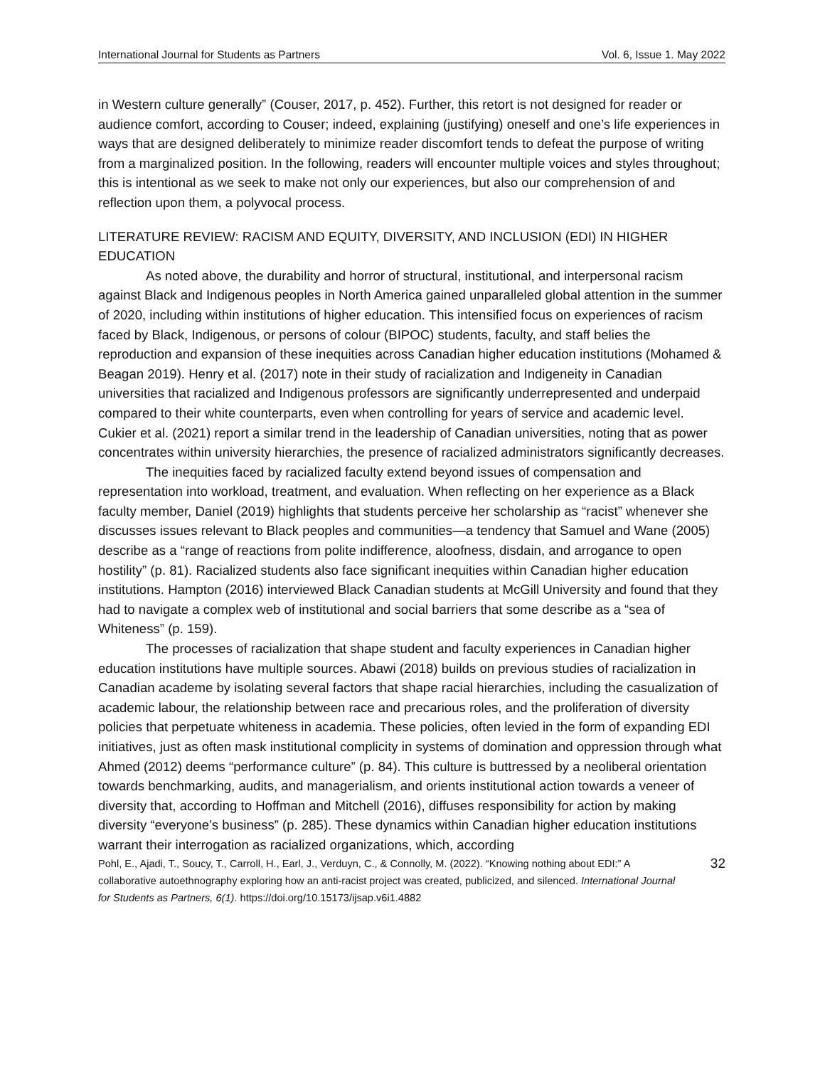International Journal for Students as Partners Vol. 6, Issue 1. May 2022
in Western culture generally” (Couser, 2017, p. 452). Further, this retort is not designed for reader or audience comfort, according to Couser; indeed, explaining (justifying) oneself and one’s life experiences in ways that are designed deliberately to minimize reader discomfort tends to defeat the purpose of writing from a marginalized position. In the following, readers will encounter multiple voices and styles throughout; this is intentional as we seek to make not only our experiences, but also our comprehension of and reflection upon them, a polyvocal process.
LITERATURE REVIEW: RACISM AND EQUITY, DIVERSITY, AND INCLUSION (EDI) IN HIGHER EDUCATION
As noted above, the durability and horror of structural, institutional, and interpersonal racism against Black and Indigenous peoples in North America gained unparalleled global attention in the summer of 2020, including within institutions of higher education. This intensified focus on experiences of racism faced by Black, Indigenous, or persons of colour (BIPOC) students, faculty, and staff belies the reproduction and expansion of these inequities across Canadian higher education institutions (Mohamed & Beagan 2019). Henry et al. (2017) note in their study of racialization and Indigeneity in Canadian universities that racialized and Indigenous professors are significantly underrepresented and underpaid compared to their white counterparts, even when controlling for years of service and academic level. Cukier et al. (2021) report a similar trend in the leadership of Canadian universities, noting that as power concentrates within university hierarchies, the presence of racialized administrators significantly decreases.
The inequities faced by racialized faculty extend beyond issues of compensation and representation into workload, treatment, and evaluation. When reflecting on her experience as a Black faculty member, Daniel (2019) highlights that students perceive her scholarship as “racist” whenever she discusses issues relevant to Black peoples and communities—a tendency that Samuel and Wane (2005) describe as a “range of reactions from polite indifference, aloofness, disdain, and arrogance to open hostility” (p. 81). Racialized students also face significant inequities within Canadian higher education institutions. Hampton (2016) interviewed Black Canadian students at McGill University and found that they had to navigate a complex web of institutional and social barriers that some describe as a “sea of Whiteness” (p. 159).
The processes of racialization that shape student and faculty experiences in Canadian higher education institutions have multiple sources. Abawi (2018) builds on previous studies of racialization in Canadian academe by isolating several factors that shape racial hierarchies, including the casualization of academic labour, the relationship between race and precarious roles, and the proliferation of diversity policies that perpetuate whiteness in academia. These policies, often levied in the form of expanding EDI initiatives, just as often mask institutional complicity in systems of domination and oppression through what Ahmed (2012) deems “performance culture” (p. 84). This culture is buttressed by a neoliberal orientation towards benchmarking, audits, and managerialism, and orients institutional action towards a veneer of diversity that, according to Hoffman and Mitchell (2016), diffuses responsibility for action by making diversity “everyone’s business” (p. 285). These dynamics within Canadian higher education institutions warrant their interrogation as racialized organizations, which, according
Pohl, E., Ajadi, T., Soucy, T., Carroll, H., Earl, J., Verduyn, C., & Connolly, M. (2022). “Knowing nothing about EDI:” A collaborative autoethnography exploring how an anti-racist project was created, publicized, and silenced. International Journal for Students as Partners, 6(1). https://doi.org/10.15173/ijsap.v6i1.4882
32